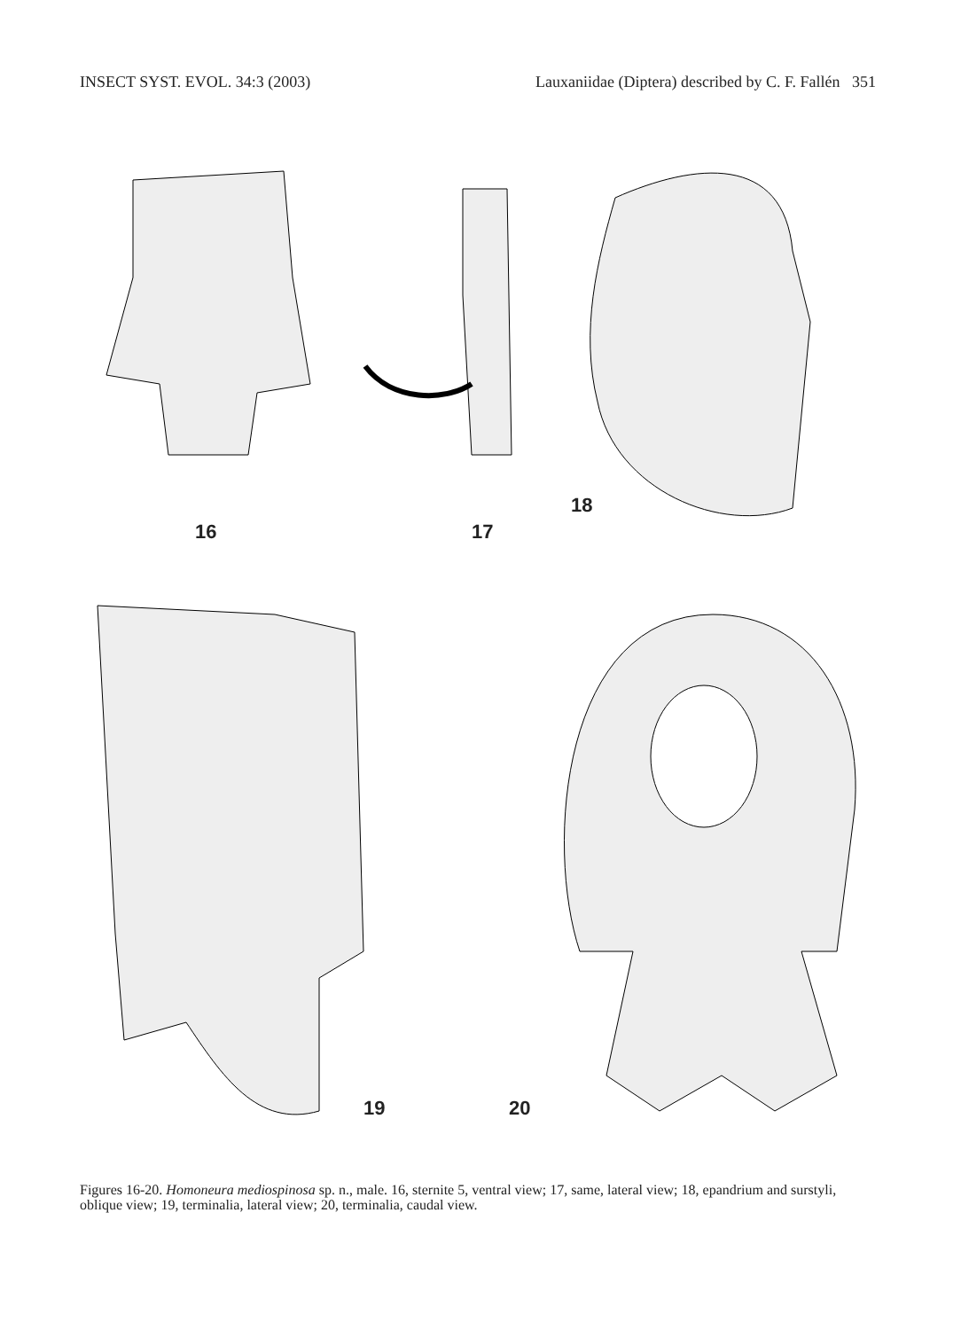INSECT SYST. EVOL. 34:3 (2003) Lauxaniidae (Diptera) described by C. F. Fallén 351
16
17
18
19
20
Figures 16-20. Homoneura mediospinosa sp. n., male. 16, sternite 5, ventral view; 17, same, lateral view; 18, epandrium and surstyli, oblique view; 19, terminalia, lateral view; 20, terminalia, caudal view.